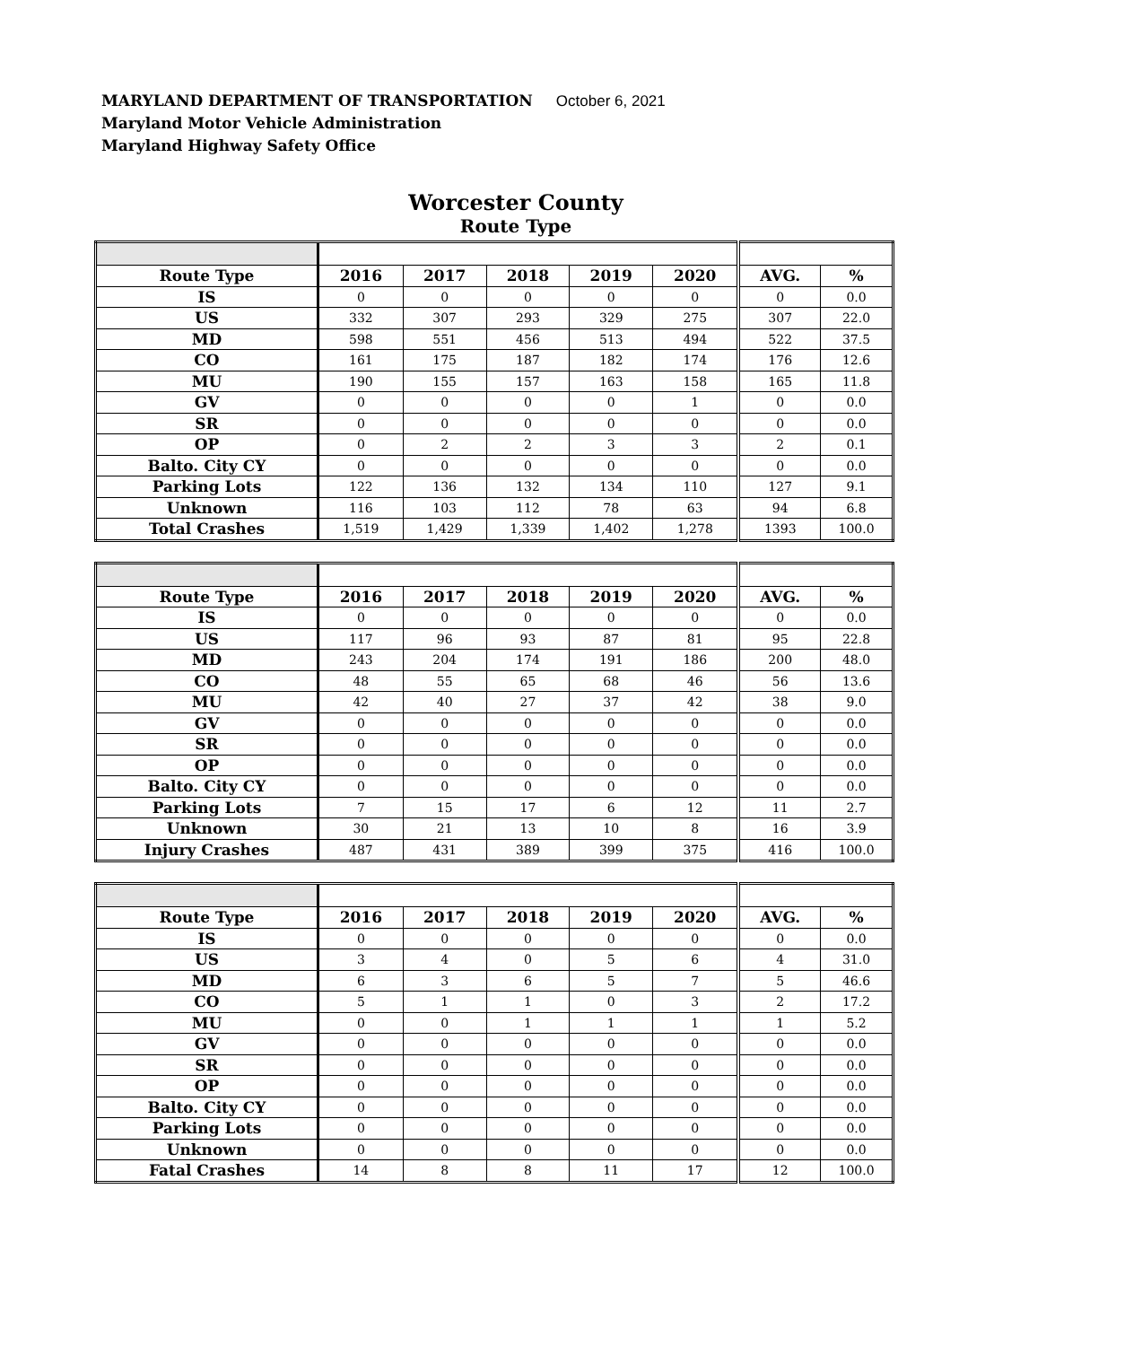MARYLAND DEPARTMENT OF TRANSPORTATION October 6, 2021
Maryland Motor Vehicle Administration
Maryland Highway Safety Office
Worcester County
Route Type
| Route Type | 2016 | 2017 | 2018 | 2019 | 2020 | AVG. | % |
| --- | --- | --- | --- | --- | --- | --- | --- |
| IS | 0 | 0 | 0 | 0 | 0 | 0 | 0.0 |
| US | 332 | 307 | 293 | 329 | 275 | 307 | 22.0 |
| MD | 598 | 551 | 456 | 513 | 494 | 522 | 37.5 |
| CO | 161 | 175 | 187 | 182 | 174 | 176 | 12.6 |
| MU | 190 | 155 | 157 | 163 | 158 | 165 | 11.8 |
| GV | 0 | 0 | 0 | 0 | 1 | 0 | 0.0 |
| SR | 0 | 0 | 0 | 0 | 0 | 0 | 0.0 |
| OP | 0 | 2 | 2 | 3 | 3 | 2 | 0.1 |
| Balto. City CY | 0 | 0 | 0 | 0 | 0 | 0 | 0.0 |
| Parking Lots | 122 | 136 | 132 | 134 | 110 | 127 | 9.1 |
| Unknown | 116 | 103 | 112 | 78 | 63 | 94 | 6.8 |
| Total Crashes | 1,519 | 1,429 | 1,339 | 1,402 | 1,278 | 1393 | 100.0 |
| Route Type | 2016 | 2017 | 2018 | 2019 | 2020 | AVG. | % |
| --- | --- | --- | --- | --- | --- | --- | --- |
| IS | 0 | 0 | 0 | 0 | 0 | 0 | 0.0 |
| US | 117 | 96 | 93 | 87 | 81 | 95 | 22.8 |
| MD | 243 | 204 | 174 | 191 | 186 | 200 | 48.0 |
| CO | 48 | 55 | 65 | 68 | 46 | 56 | 13.6 |
| MU | 42 | 40 | 27 | 37 | 42 | 38 | 9.0 |
| GV | 0 | 0 | 0 | 0 | 0 | 0 | 0.0 |
| SR | 0 | 0 | 0 | 0 | 0 | 0 | 0.0 |
| OP | 0 | 0 | 0 | 0 | 0 | 0 | 0.0 |
| Balto. City CY | 0 | 0 | 0 | 0 | 0 | 0 | 0.0 |
| Parking Lots | 7 | 15 | 17 | 6 | 12 | 11 | 2.7 |
| Unknown | 30 | 21 | 13 | 10 | 8 | 16 | 3.9 |
| Injury Crashes | 487 | 431 | 389 | 399 | 375 | 416 | 100.0 |
| Route Type | 2016 | 2017 | 2018 | 2019 | 2020 | AVG. | % |
| --- | --- | --- | --- | --- | --- | --- | --- |
| IS | 0 | 0 | 0 | 0 | 0 | 0 | 0.0 |
| US | 3 | 4 | 0 | 5 | 6 | 4 | 31.0 |
| MD | 6 | 3 | 6 | 5 | 7 | 5 | 46.6 |
| CO | 5 | 1 | 1 | 0 | 3 | 2 | 17.2 |
| MU | 0 | 0 | 1 | 1 | 1 | 1 | 5.2 |
| GV | 0 | 0 | 0 | 0 | 0 | 0 | 0.0 |
| SR | 0 | 0 | 0 | 0 | 0 | 0 | 0.0 |
| OP | 0 | 0 | 0 | 0 | 0 | 0 | 0.0 |
| Balto. City CY | 0 | 0 | 0 | 0 | 0 | 0 | 0.0 |
| Parking Lots | 0 | 0 | 0 | 0 | 0 | 0 | 0.0 |
| Unknown | 0 | 0 | 0 | 0 | 0 | 0 | 0.0 |
| Fatal Crashes | 14 | 8 | 8 | 11 | 17 | 12 | 100.0 |